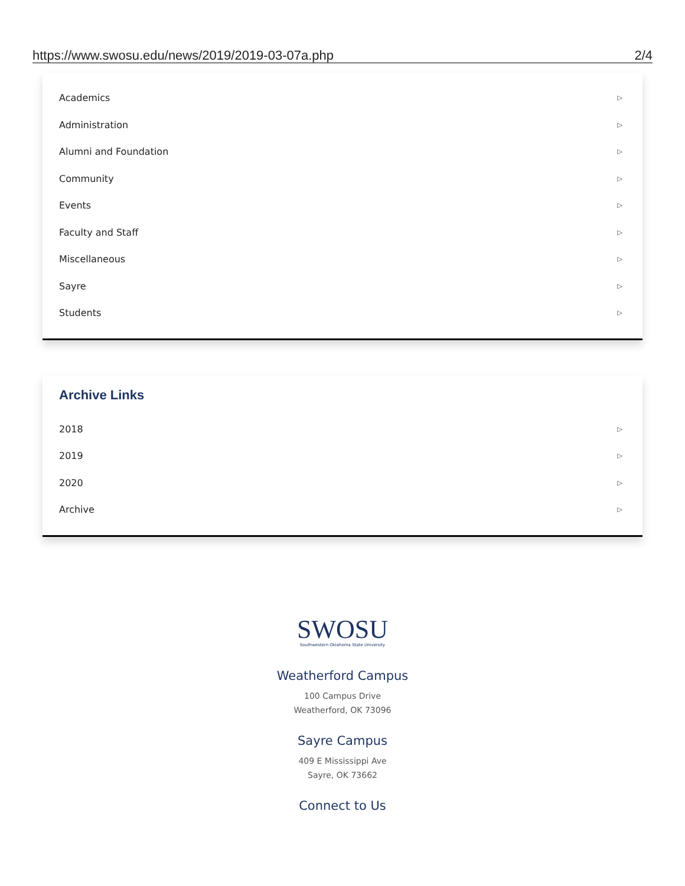https://www.swosu.edu/news/2019/2019-03-07a.php 2/4
Academics ▷
Administration ▷
Alumni and Foundation ▷
Community ▷
Events ▷
Faculty and Staff ▷
Miscellaneous ▷
Sayre ▷
Students ▷
Archive Links
2018 ▷
2019 ▷
2020 ▷
Archive ▷
SWOSU
Southwestern Oklahoma State University
Weatherford Campus
100 Campus Drive
Weatherford, OK 73096
Sayre Campus
409 E Mississippi Ave
Sayre, OK 73662
Connect to Us